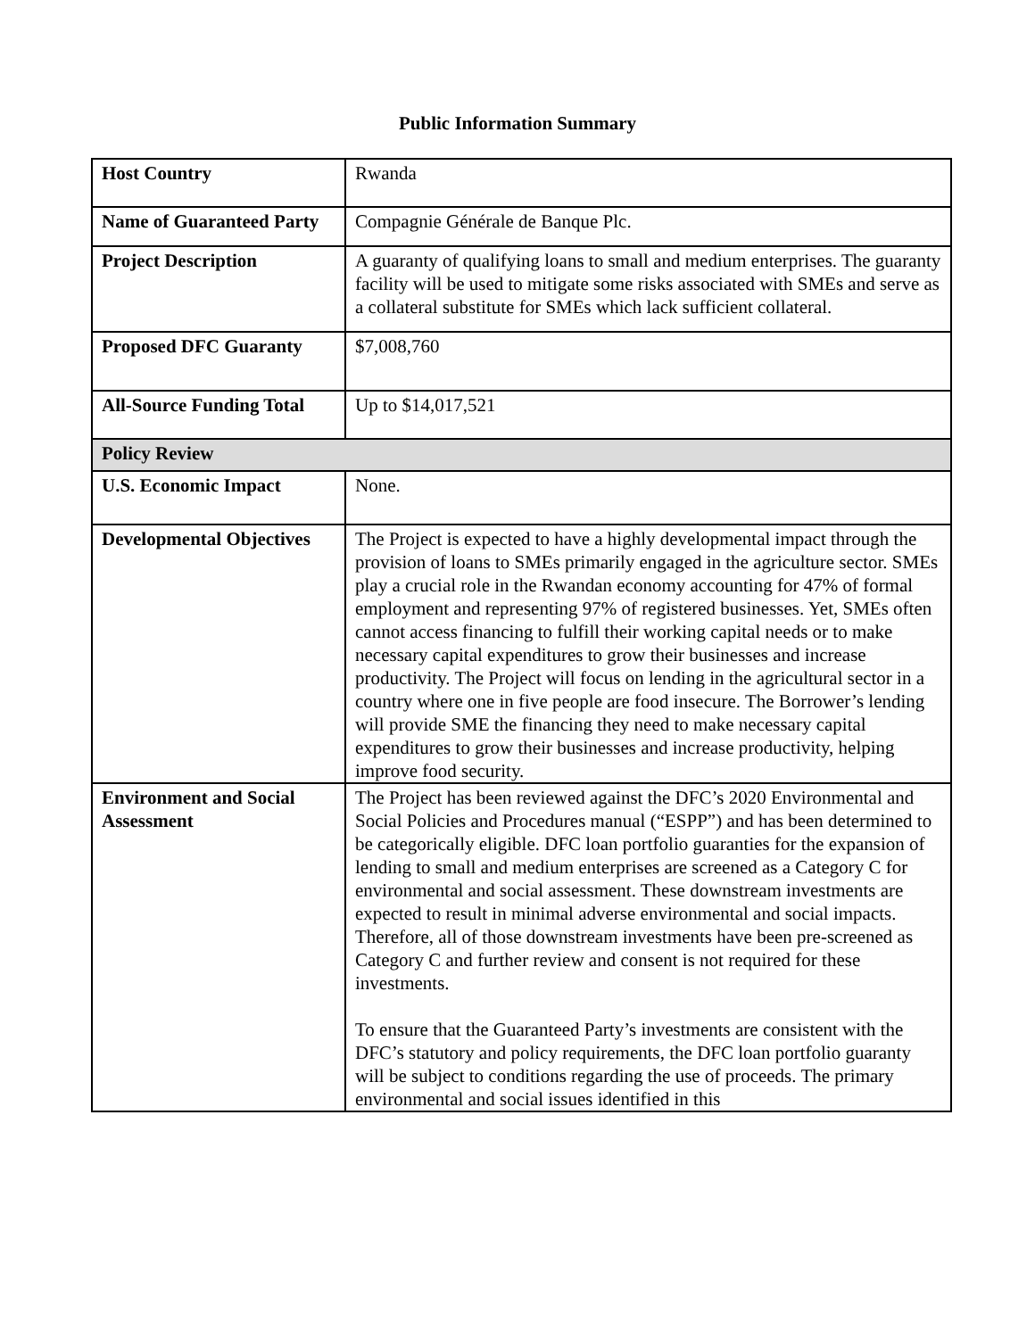Public Information Summary
| Host Country | Rwanda |
| Name of Guaranteed Party | Compagnie Générale de Banque Plc. |
| Project Description | A guaranty of qualifying loans to small and medium enterprises. The guaranty facility will be used to mitigate some risks associated with SMEs and serve as a collateral substitute for SMEs which lack sufficient collateral. |
| Proposed DFC Guaranty | $7,008,760 |
| All-Source Funding Total | Up to $14,017,521 |
| Policy Review | |
| U.S. Economic Impact | None. |
| Developmental Objectives | The Project is expected to have a highly developmental impact through the provision of loans to SMEs primarily engaged in the agriculture sector. SMEs play a crucial role in the Rwandan economy accounting for 47% of formal employment and representing 97% of registered businesses. Yet, SMEs often cannot access financing to fulfill their working capital needs or to make necessary capital expenditures to grow their businesses and increase productivity. The Project will focus on lending in the agricultural sector in a country where one in five people are food insecure. The Borrower’s lending will provide SME the financing they need to make necessary capital expenditures to grow their businesses and increase productivity, helping improve food security. |
| Environment and Social Assessment | The Project has been reviewed against the DFC’s 2020 Environmental and Social Policies and Procedures manual (“ESPP”) and has been determined to be categorically eligible. DFC loan portfolio guaranties for the expansion of lending to small and medium enterprises are screened as a Category C for environmental and social assessment. These downstream investments are expected to result in minimal adverse environmental and social impacts. Therefore, all of those downstream investments have been pre-screened as Category C and further review and consent is not required for these investments. To ensure that the Guaranteed Party’s investments are consistent with the DFC’s statutory and policy requirements, the DFC loan portfolio guaranty will be subject to conditions regarding the use of proceeds. The primary environmental and social issues identified in this |